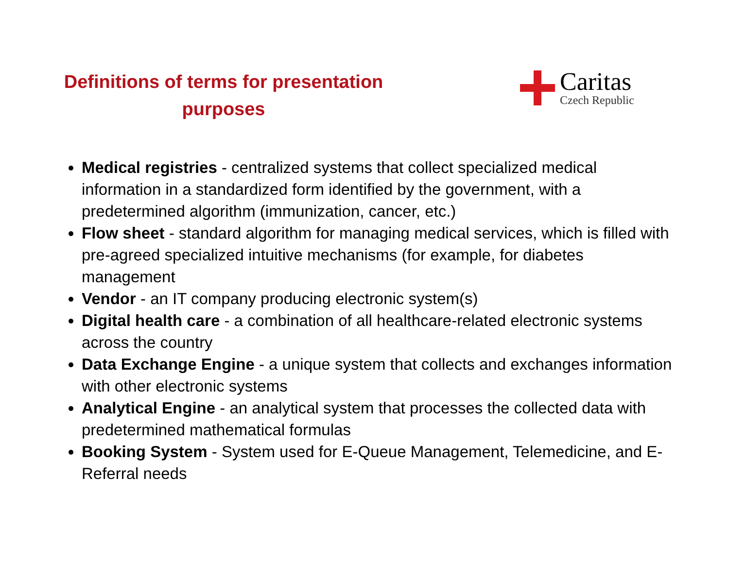Definitions of terms for presentation
purposes
Caritas
Czech Republic
Medical registries - centralized systems that collect specialized medical information in a standardized form identified by the government, with a predetermined algorithm (immunization, cancer, etc.)
Flow sheet - standard algorithm for managing medical services, which is filled with pre-agreed specialized intuitive mechanisms (for example, for diabetes management
Vendor - an IT company producing electronic system(s)
Digital health care - a combination of all healthcare-related electronic systems across the country
Data Exchange Engine - a unique system that collects and exchanges information with other electronic systems
Analytical Engine - an analytical system that processes the collected data with predetermined mathematical formulas
Booking System - System used for E-Queue Management, Telemedicine, and E-Referral needs